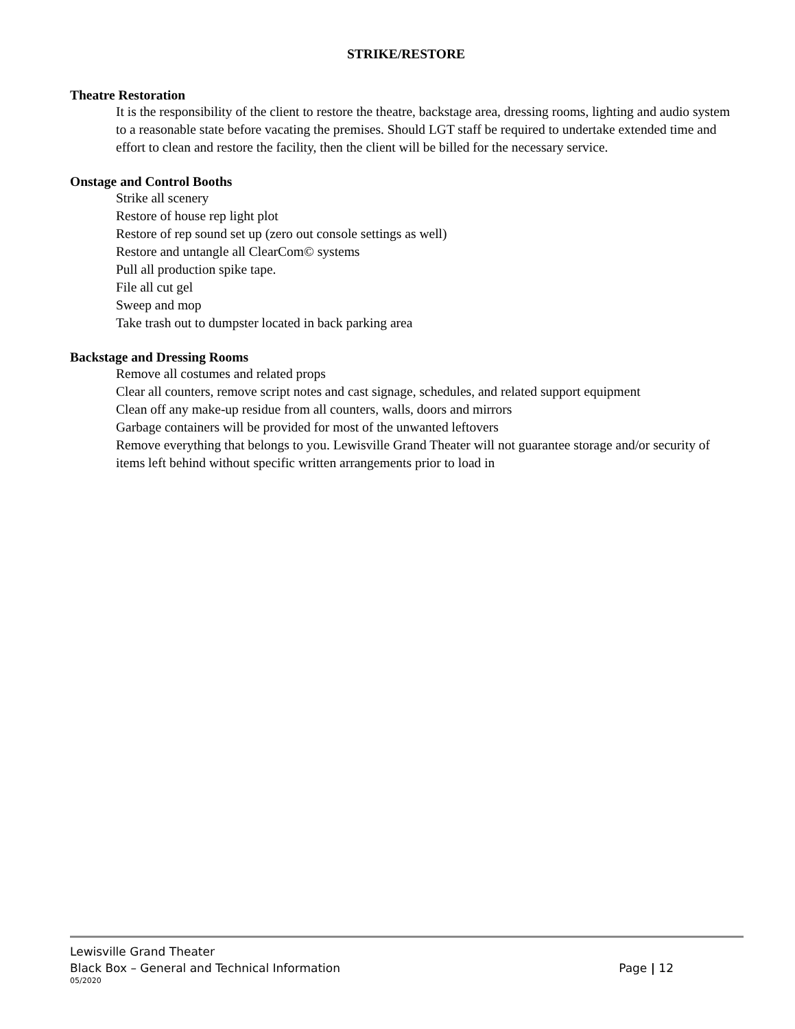STRIKE/RESTORE
Theatre Restoration
It is the responsibility of the client to restore the theatre, backstage area, dressing rooms, lighting and audio system to a reasonable state before vacating the premises. Should LGT staff be required to undertake extended time and effort to clean and restore the facility, then the client will be billed for the necessary service.
Onstage and Control Booths
Strike all scenery
Restore of house rep light plot
Restore of rep sound set up (zero out console settings as well)
Restore and untangle all ClearCom© systems
Pull all production spike tape.
File all cut gel
Sweep and mop
Take trash out to dumpster located in back parking area
Backstage and Dressing Rooms
Remove all costumes and related props
Clear all counters, remove script notes and cast signage, schedules, and related support equipment
Clean off any make-up residue from all counters, walls, doors and mirrors
Garbage containers will be provided for most of the unwanted leftovers
Remove everything that belongs to you. Lewisville Grand Theater will not guarantee storage and/or security of items left behind without specific written arrangements prior to load in
Lewisville Grand Theater
Black Box – General and Technical Information Page | 12
05/2020